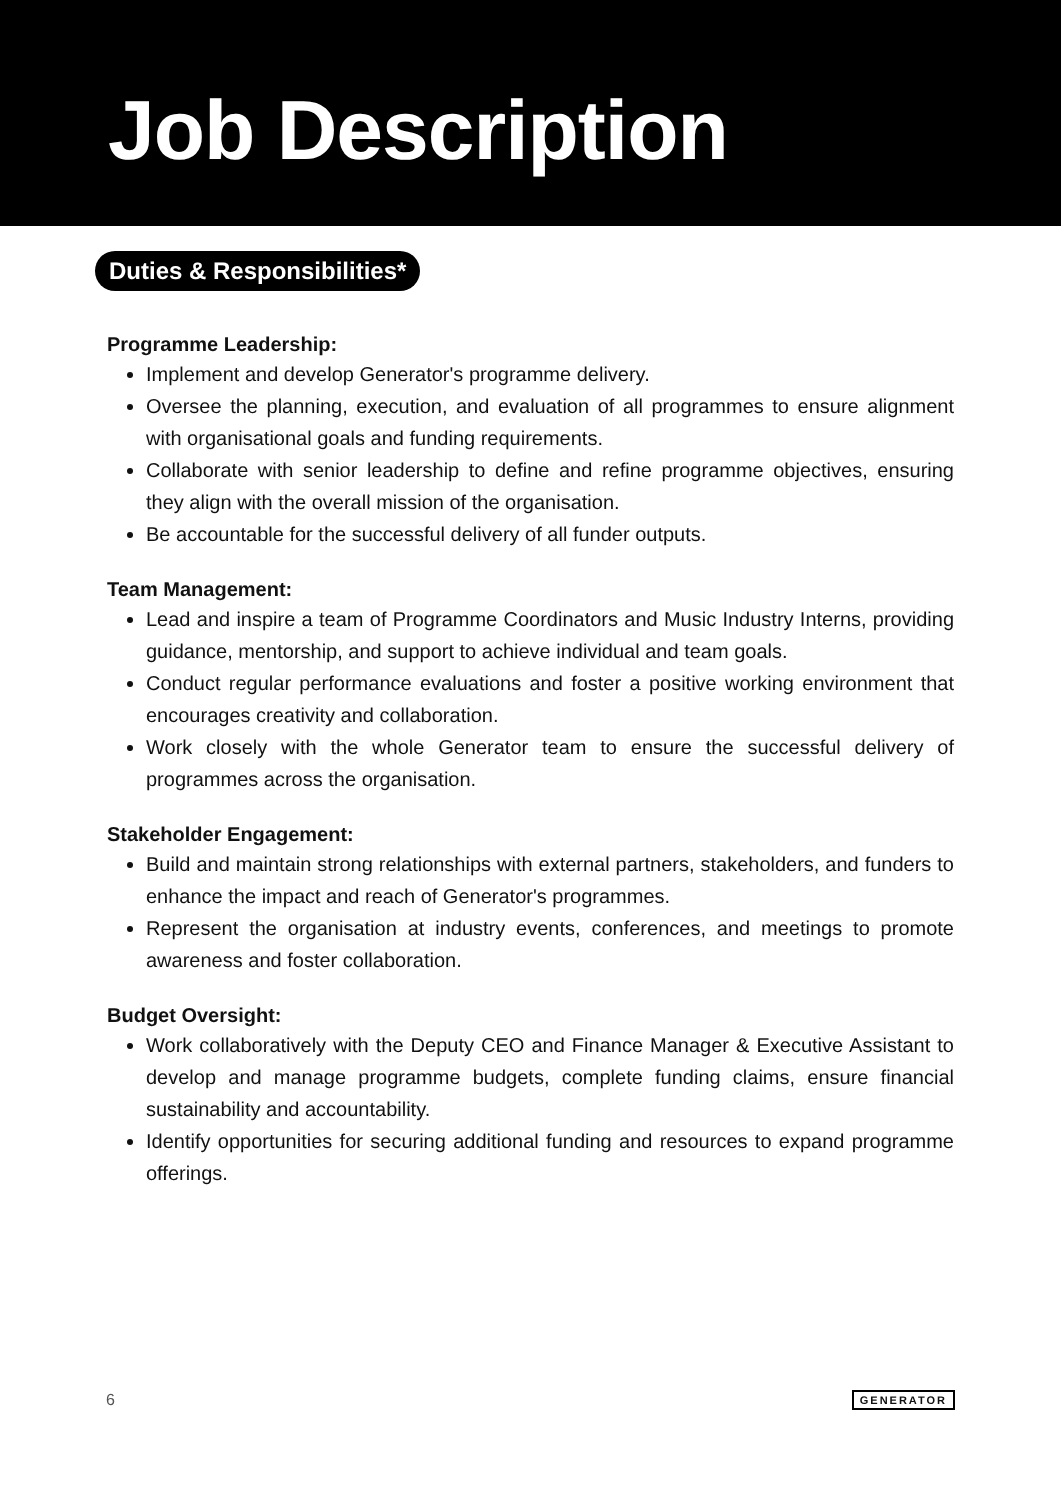Job Description
Duties & Responsibilities*
Programme Leadership:
Implement and develop Generator's programme delivery.
Oversee the planning, execution, and evaluation of all programmes to ensure alignment with organisational goals and funding requirements.
Collaborate with senior leadership to define and refine programme objectives, ensuring they align with the overall mission of the organisation.
Be accountable for the successful delivery of all funder outputs.
Team Management:
Lead and inspire a team of Programme Coordinators and Music Industry Interns, providing guidance, mentorship, and support to achieve individual and team goals.
Conduct regular performance evaluations and foster a positive working environment that encourages creativity and collaboration.
Work closely with the whole Generator team to ensure the successful delivery of programmes across the organisation.
Stakeholder Engagement:
Build and maintain strong relationships with external partners, stakeholders, and funders to enhance the impact and reach of Generator's programmes.
Represent the organisation at industry events, conferences, and meetings to promote awareness and foster collaboration.
Budget Oversight:
Work collaboratively with the Deputy CEO and Finance Manager & Executive Assistant to develop and manage programme budgets, complete funding claims, ensure financial sustainability and accountability.
Identify opportunities for securing additional funding and resources to expand programme offerings.
6 GENERATOR